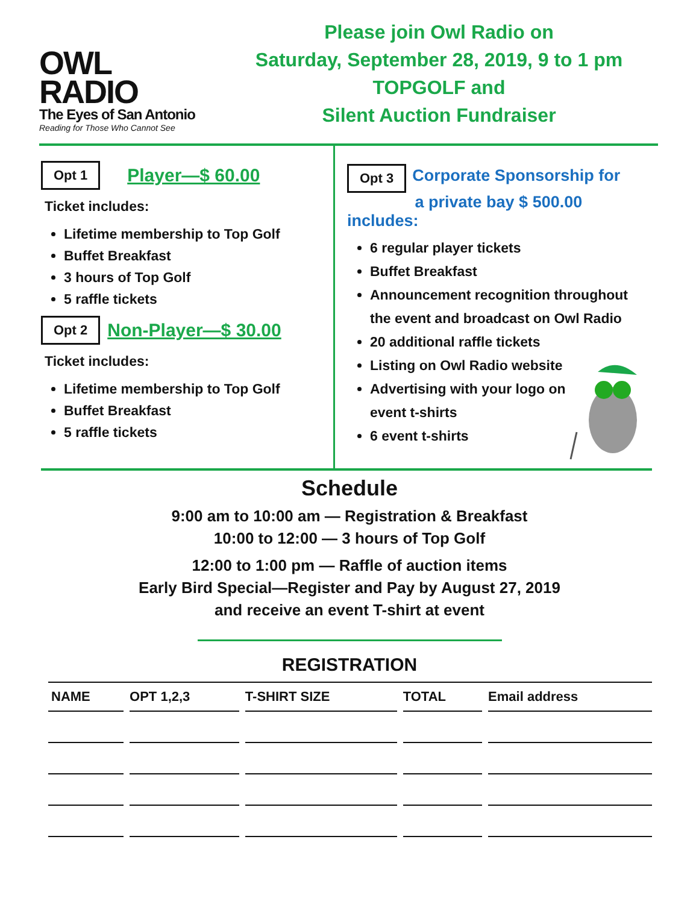OWL
RADIO
The Eyes of San Antonio
Reading for Those Who Cannot See
Please join Owl Radio on
Saturday, September 28, 2019, 9 to 1 pm
TOPGOLF and
Silent Auction Fundraiser
Opt 1 Player—$ 60.00
Ticket includes:
Lifetime membership to Top Golf
Buffet Breakfast
3 hours of Top Golf
5 raffle tickets
Opt 2 Non-Player—$ 30.00
Ticket includes:
Lifetime membership to Top Golf
Buffet Breakfast
5 raffle tickets
Opt 3 Corporate Sponsorship for
a private bay $ 500.00 includes:
6 regular player tickets
Buffet Breakfast
Announcement recognition throughout the event and broadcast on Owl Radio
20 additional raffle tickets
Listing on Owl Radio website
Advertising with your logo on
event t-shirts
6 event t-shirts
Schedule
9:00 am to 10:00 am — Registration & Breakfast
10:00 to 12:00 — 3 hours of Top Golf
12:00 to 1:00 pm — Raffle of auction items
Early Bird Special—Register and Pay by August 27, 2019
and receive an event T-shirt at event
REGISTRATION
| NAME | OPT 1,2,3 | T-SHIRT SIZE | TOTAL | Email address |
| --- | --- | --- | --- | --- |